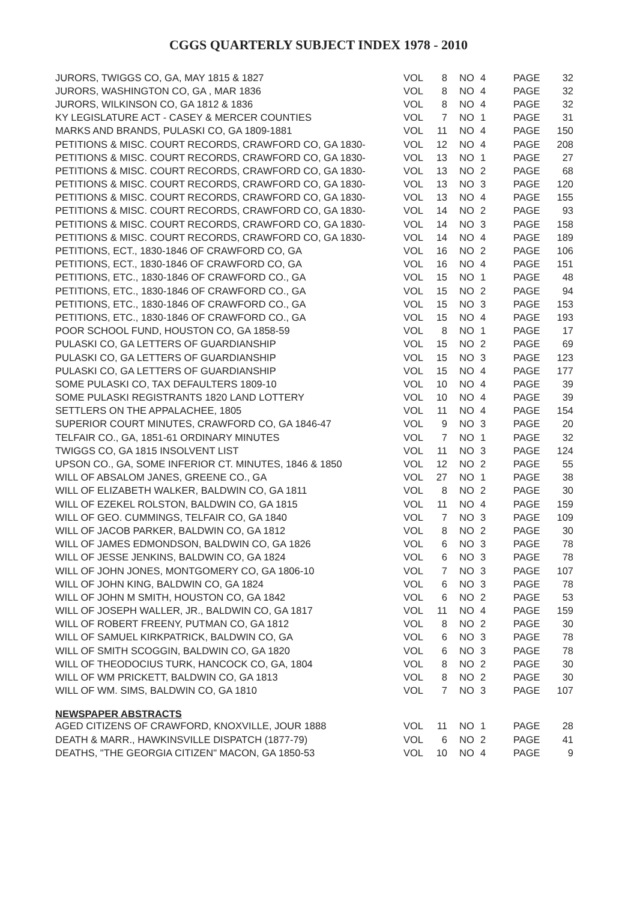CGGS QUARTERLY SUBJECT INDEX 1978 - 2010
| JURORS, TWIGGS CO, GA, MAY 1815 & 1827 | VOL | 8 | NO | 4 | PAGE | 32 |
| JURORS, WASHINGTON CO, GA , MAR 1836 | VOL | 8 | NO | 4 | PAGE | 32 |
| JURORS, WILKINSON CO, GA 1812 & 1836 | VOL | 8 | NO | 4 | PAGE | 32 |
| KY LEGISLATURE ACT - CASEY & MERCER COUNTIES | VOL | 7 | NO | 1 | PAGE | 31 |
| MARKS AND BRANDS, PULASKI CO, GA 1809-1881 | VOL | 11 | NO | 4 | PAGE | 150 |
| PETITIONS & MISC. COURT RECORDS, CRAWFORD CO, GA 1830- | VOL | 12 | NO | 4 | PAGE | 208 |
| PETITIONS & MISC. COURT RECORDS, CRAWFORD CO, GA 1830- | VOL | 13 | NO | 1 | PAGE | 27 |
| PETITIONS & MISC. COURT RECORDS, CRAWFORD CO, GA 1830- | VOL | 13 | NO | 2 | PAGE | 68 |
| PETITIONS & MISC. COURT RECORDS, CRAWFORD CO, GA 1830- | VOL | 13 | NO | 3 | PAGE | 120 |
| PETITIONS & MISC. COURT RECORDS, CRAWFORD CO, GA 1830- | VOL | 13 | NO | 4 | PAGE | 155 |
| PETITIONS & MISC. COURT RECORDS, CRAWFORD CO, GA 1830- | VOL | 14 | NO | 2 | PAGE | 93 |
| PETITIONS & MISC. COURT RECORDS, CRAWFORD CO, GA 1830- | VOL | 14 | NO | 3 | PAGE | 158 |
| PETITIONS & MISC. COURT RECORDS, CRAWFORD CO, GA 1830- | VOL | 14 | NO | 4 | PAGE | 189 |
| PETITIONS, ECT., 1830-1846 OF CRAWFORD CO, GA | VOL | 16 | NO | 2 | PAGE | 106 |
| PETITIONS, ECT., 1830-1846 OF CRAWFORD CO, GA | VOL | 16 | NO | 4 | PAGE | 151 |
| PETITIONS, ETC., 1830-1846 OF CRAWFORD CO., GA | VOL | 15 | NO | 1 | PAGE | 48 |
| PETITIONS, ETC., 1830-1846 OF CRAWFORD CO., GA | VOL | 15 | NO | 2 | PAGE | 94 |
| PETITIONS, ETC., 1830-1846 OF CRAWFORD CO., GA | VOL | 15 | NO | 3 | PAGE | 153 |
| PETITIONS, ETC., 1830-1846 OF CRAWFORD CO., GA | VOL | 15 | NO | 4 | PAGE | 193 |
| POOR SCHOOL FUND, HOUSTON CO, GA 1858-59 | VOL | 8 | NO | 1 | PAGE | 17 |
| PULASKI CO, GA LETTERS OF GUARDIANSHIP | VOL | 15 | NO | 2 | PAGE | 69 |
| PULASKI CO, GA LETTERS OF GUARDIANSHIP | VOL | 15 | NO | 3 | PAGE | 123 |
| PULASKI CO, GA LETTERS OF GUARDIANSHIP | VOL | 15 | NO | 4 | PAGE | 177 |
| SOME PULASKI CO, TAX DEFAULTERS 1809-10 | VOL | 10 | NO | 4 | PAGE | 39 |
| SOME PULASKI REGISTRANTS 1820 LAND LOTTERY | VOL | 10 | NO | 4 | PAGE | 39 |
| SETTLERS ON THE APPALACHEE, 1805 | VOL | 11 | NO | 4 | PAGE | 154 |
| SUPERIOR COURT MINUTES, CRAWFORD CO, GA 1846-47 | VOL | 9 | NO | 3 | PAGE | 20 |
| TELFAIR CO., GA, 1851-61 ORDINARY MINUTES | VOL | 7 | NO | 1 | PAGE | 32 |
| TWIGGS CO, GA 1815 INSOLVENT LIST | VOL | 11 | NO | 3 | PAGE | 124 |
| UPSON CO., GA, SOME INFERIOR CT. MINUTES, 1846 & 1850 | VOL | 12 | NO | 2 | PAGE | 55 |
| WILL OF ABSALOM JANES, GREENE CO., GA | VOL | 27 | NO | 1 | PAGE | 38 |
| WILL OF ELIZABETH WALKER, BALDWIN CO, GA 1811 | VOL | 8 | NO | 2 | PAGE | 30 |
| WILL OF EZEKEL ROLSTON, BALDWIN CO, GA 1815 | VOL | 11 | NO | 4 | PAGE | 159 |
| WILL OF GEO. CUMMINGS, TELFAIR CO, GA 1840 | VOL | 7 | NO | 3 | PAGE | 109 |
| WILL OF JACOB PARKER, BALDWIN CO, GA 1812 | VOL | 8 | NO | 2 | PAGE | 30 |
| WILL OF JAMES EDMONDSON, BALDWIN CO, GA 1826 | VOL | 6 | NO | 3 | PAGE | 78 |
| WILL OF JESSE JENKINS, BALDWIN CO, GA 1824 | VOL | 6 | NO | 3 | PAGE | 78 |
| WILL OF JOHN JONES, MONTGOMERY CO, GA 1806-10 | VOL | 7 | NO | 3 | PAGE | 107 |
| WILL OF JOHN KING, BALDWIN CO, GA 1824 | VOL | 6 | NO | 3 | PAGE | 78 |
| WILL OF JOHN M SMITH, HOUSTON CO, GA 1842 | VOL | 6 | NO | 2 | PAGE | 53 |
| WILL OF JOSEPH WALLER, JR., BALDWIN CO, GA 1817 | VOL | 11 | NO | 4 | PAGE | 159 |
| WILL OF ROBERT FREENY, PUTMAN CO, GA 1812 | VOL | 8 | NO | 2 | PAGE | 30 |
| WILL OF SAMUEL KIRKPATRICK, BALDWIN CO, GA | VOL | 6 | NO | 3 | PAGE | 78 |
| WILL OF SMITH SCOGGIN, BALDWIN CO, GA 1820 | VOL | 6 | NO | 3 | PAGE | 78 |
| WILL OF THEODOCIUS TURK, HANCOCK CO, GA, 1804 | VOL | 8 | NO | 2 | PAGE | 30 |
| WILL OF WM PRICKETT, BALDWIN CO, GA 1813 | VOL | 8 | NO | 2 | PAGE | 30 |
| WILL OF WM. SIMS, BALDWIN CO, GA 1810 | VOL | 7 | NO | 3 | PAGE | 107 |
NEWSPAPER ABSTRACTS
| AGED CITIZENS OF CRAWFORD, KNOXVILLE, JOUR 1888 | VOL | 11 | NO | 1 | PAGE | 28 |
| DEATH & MARR., HAWKINSVILLE DISPATCH (1877-79) | VOL | 6 | NO | 2 | PAGE | 41 |
| DEATHS, "THE GEORGIA CITIZEN" MACON, GA 1850-53 | VOL | 10 | NO | 4 | PAGE | 9 |